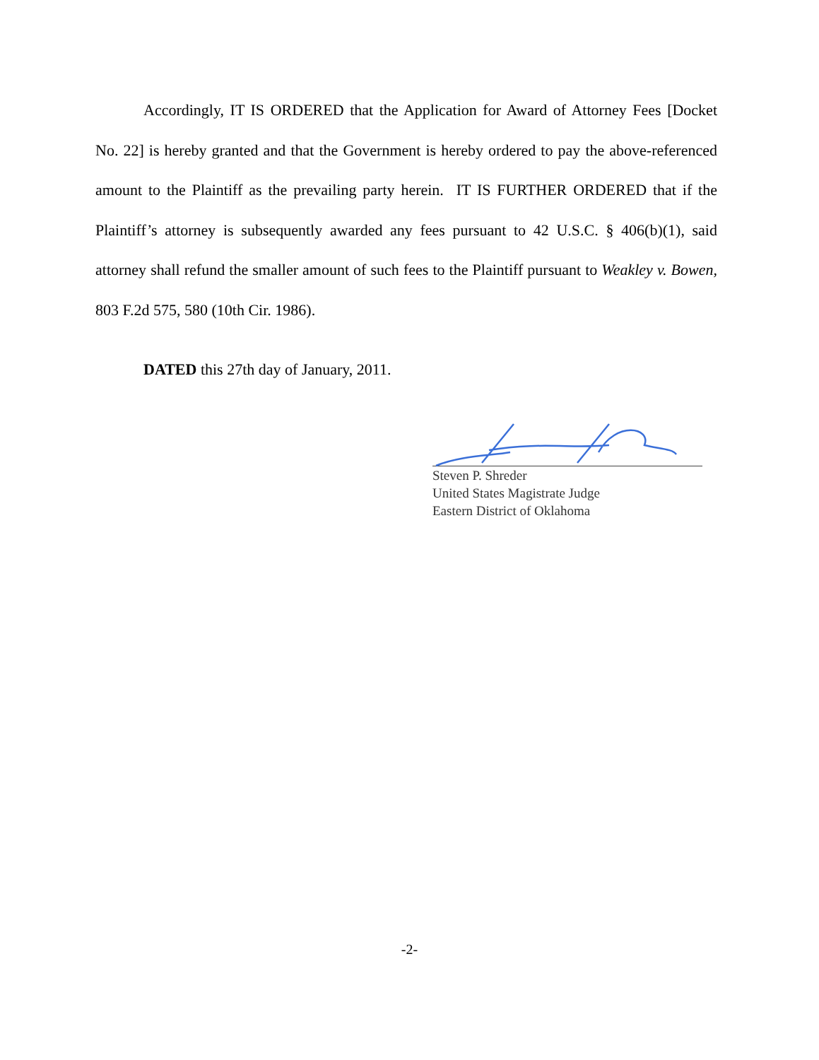Accordingly, IT IS ORDERED that the Application for Award of Attorney Fees [Docket No. 22] is hereby granted and that the Government is hereby ordered to pay the above-referenced amount to the Plaintiff as the prevailing party herein. IT IS FURTHER ORDERED that if the Plaintiff’s attorney is subsequently awarded any fees pursuant to 42 U.S.C. § 406(b)(1), said attorney shall refund the smaller amount of such fees to the Plaintiff pursuant to Weakley v. Bowen, 803 F.2d 575, 580 (10th Cir. 1986).
DATED this 27th day of January, 2011.
Steven P. Shreder
United States Magistrate Judge
Eastern District of Oklahoma
-2-